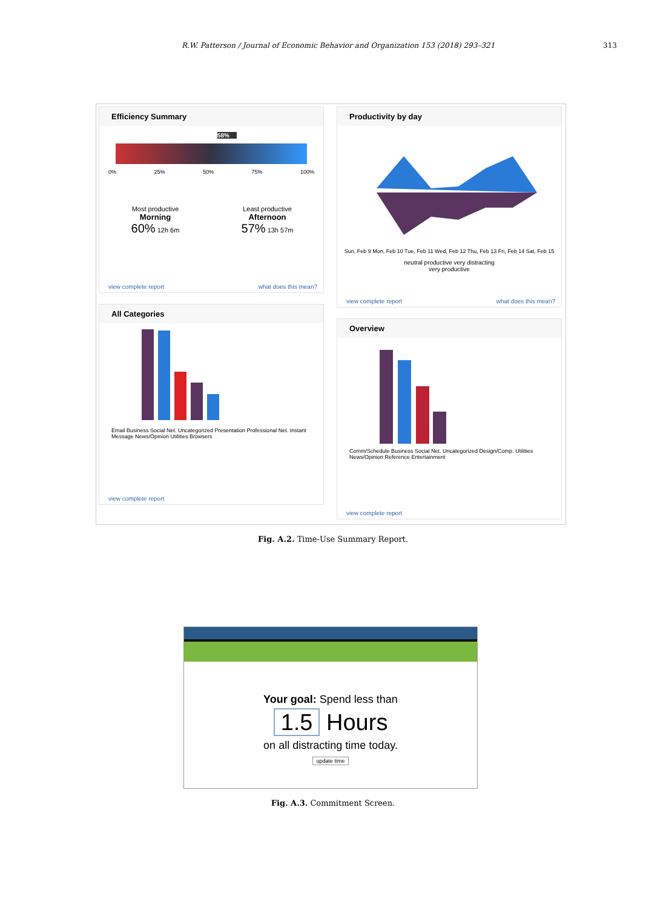R.W. Patterson / Journal of Economic Behavior and Organization 153 (2018) 293–321 313
Efficiency Summary
58%
0% 25% 50% 75% 100%
Most productive
Morning
60% 12h 6m
Least productive
Afternoon
57% 13h 57m
view complete report what does this mean?
Productivity by day
Sun, Feb 9 Mon, Feb 10 Tue, Feb 11 Wed, Feb 12 Thu, Feb 13 Fri, Feb 14 Sat, Feb 15
neutral productive very distracting
very productive
view complete report what does this mean?
All Categories
Email Business Social Net. Uncategorized Presentation Professional Net. Instant Message News/Opinion Utilities Browsers
view complete report
Overview
Comm/Schedule Business Social Net. Uncategorized Design/Comp. Utilities News/Opinion Reference Entertainment
view complete report
Fig. A.2. Time-Use Summary Report.
Your goal: Spend less than
1.5 Hours
on all distracting time today.
update time
Fig. A.3. Commitment Screen.